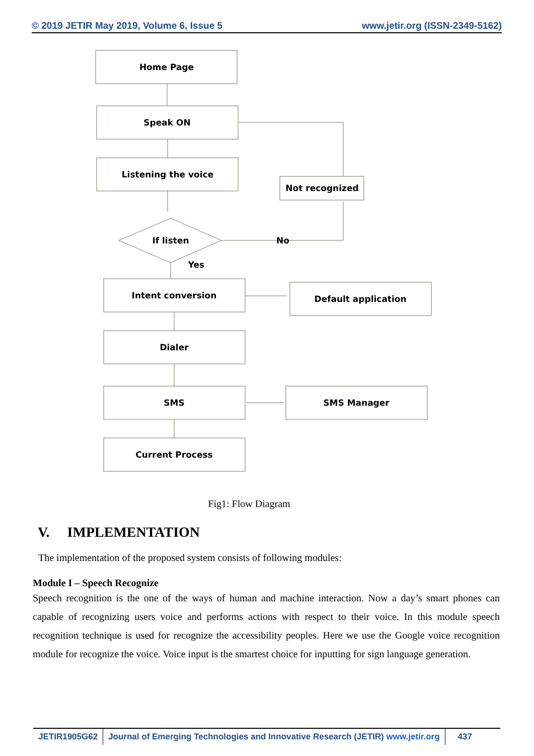© 2019 JETIR May 2019, Volume 6, Issue 5 www.jetir.org (ISSN-2349-5162)
Home Page
Speak ON
Listening the voice
If listen
No
Yes
Not recognized
Intent conversion
Default application
Dialer
SMS
SMS Manager
Current Process
Fig1: Flow Diagram
V. IMPLEMENTATION
The implementation of the proposed system consists of following modules:
Module I – Speech Recognize
Speech recognition is the one of the ways of human and machine interaction. Now a day’s smart phones can capable of recognizing users voice and performs actions with respect to their voice. In this module speech recognition technique is used for recognize the accessibility peoples. Here we use the Google voice recognition module for recognize the voice. Voice input is the smartest choice for inputting for sign language generation.
JETIR1905G62 Journal of Emerging Technologies and Innovative Research (JETIR) www.jetir.org
437